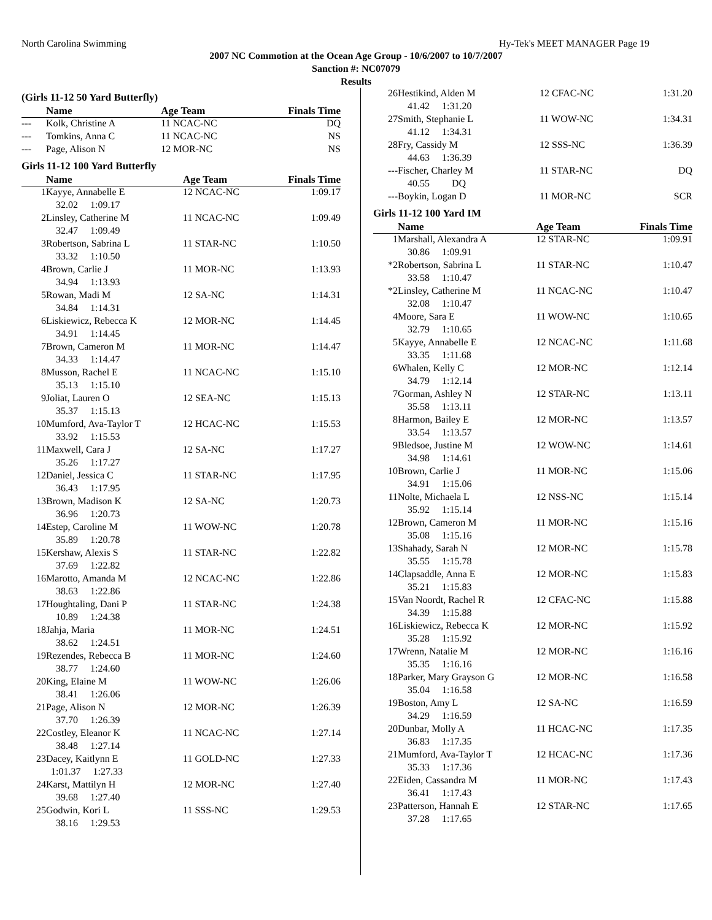North Carolina Swimming Hy-Tek's MEET MANAGER Page 19
2007 NC Commotion at the Ocean Age Group - 10/6/2007 to 10/7/2007
Sanction #: NC07079
Results
(Girls 11-12 50 Yard Butterfly)
| | Name | Age Team | Finals Time |
| --- | --- | --- | --- |
| --- | Kolk, Christine A | 11 NCAC-NC | DQ |
| --- | Tomkins, Anna C | 11 NCAC-NC | NS |
| --- | Page, Alison N | 12 MOR-NC | NS |
Girls 11-12 100 Yard Butterfly
| | Name | Age Team | Finals Time |
| --- | --- | --- | --- |
| 1 | Kayye, Annabelle E | 12 NCAC-NC | 1:09.17 |
| | 32.02 1:09.17 | | |
| 2 | Linsley, Catherine M | 11 NCAC-NC | 1:09.49 |
| | 32.47 1:09.49 | | |
| 3 | Robertson, Sabrina L | 11 STAR-NC | 1:10.50 |
| | 33.32 1:10.50 | | |
| 4 | Brown, Carlie J | 11 MOR-NC | 1:13.93 |
| | 34.94 1:13.93 | | |
| 5 | Rowan, Madi M | 12 SA-NC | 1:14.31 |
| | 34.84 1:14.31 | | |
| 6 | Liskiewicz, Rebecca K | 12 MOR-NC | 1:14.45 |
| | 34.91 1:14.45 | | |
| 7 | Brown, Cameron M | 11 MOR-NC | 1:14.47 |
| | 34.33 1:14.47 | | |
| 8 | Musson, Rachel E | 11 NCAC-NC | 1:15.10 |
| | 35.13 1:15.10 | | |
| 9 | Joliat, Lauren O | 12 SEA-NC | 1:15.13 |
| | 35.37 1:15.13 | | |
| 10 | Mumford, Ava-Taylor T | 12 HCAC-NC | 1:15.53 |
| | 33.92 1:15.53 | | |
| 11 | Maxwell, Cara J | 12 SA-NC | 1:17.27 |
| | 35.26 1:17.27 | | |
| 12 | Daniel, Jessica C | 11 STAR-NC | 1:17.95 |
| | 36.43 1:17.95 | | |
| 13 | Brown, Madison K | 12 SA-NC | 1:20.73 |
| | 36.96 1:20.73 | | |
| 14 | Estep, Caroline M | 11 WOW-NC | 1:20.78 |
| | 35.89 1:20.78 | | |
| 15 | Kershaw, Alexis S | 11 STAR-NC | 1:22.82 |
| | 37.69 1:22.82 | | |
| 16 | Marotto, Amanda M | 12 NCAC-NC | 1:22.86 |
| | 38.63 1:22.86 | | |
| 17 | Houghtaling, Dani P | 11 STAR-NC | 1:24.38 |
| | 10.89 1:24.38 | | |
| 18 | Jahja, Maria | 11 MOR-NC | 1:24.51 |
| | 38.62 1:24.51 | | |
| 19 | Rezendes, Rebecca B | 11 MOR-NC | 1:24.60 |
| | 38.77 1:24.60 | | |
| 20 | King, Elaine M | 11 WOW-NC | 1:26.06 |
| | 38.41 1:26.06 | | |
| 21 | Page, Alison N | 12 MOR-NC | 1:26.39 |
| | 37.70 1:26.39 | | |
| 22 | Costley, Eleanor K | 11 NCAC-NC | 1:27.14 |
| | 38.48 1:27.14 | | |
| 23 | Dacey, Kaitlynn E | 11 GOLD-NC | 1:27.33 |
| | 1:01.37 1:27.33 | | |
| 24 | Karst, Mattilyn H | 12 MOR-NC | 1:27.40 |
| | 39.68 1:27.40 | | |
| 25 | Godwin, Kori L | 11 SSS-NC | 1:29.53 |
| | 38.16 1:29.53 | | |
| 26 | Hestikind, Alden M | 12 CFAC-NC | 1:31.20 |
| | 41.42 1:31.20 | | |
| 27 | Smith, Stephanie L | 11 WOW-NC | 1:34.31 |
| | 41.12 1:34.31 | | |
| 28 | Fry, Cassidy M | 12 SSS-NC | 1:36.39 |
| | 44.63 1:36.39 | | |
| --- | Fischer, Charley M | 11 STAR-NC | DQ |
| | 40.55 DQ | | |
| --- | Boykin, Logan D | 11 MOR-NC | SCR |
Girls 11-12 100 Yard IM
| | Name | Age Team | Finals Time |
| --- | --- | --- | --- |
| 1 | Marshall, Alexandra A | 12 STAR-NC | 1:09.91 |
| | 30.86 1:09.91 | | |
| *2 | Robertson, Sabrina L | 11 STAR-NC | 1:10.47 |
| | 33.58 1:10.47 | | |
| *2 | Linsley, Catherine M | 11 NCAC-NC | 1:10.47 |
| | 32.08 1:10.47 | | |
| 4 | Moore, Sara E | 11 WOW-NC | 1:10.65 |
| | 32.79 1:10.65 | | |
| 5 | Kayye, Annabelle E | 12 NCAC-NC | 1:11.68 |
| | 33.35 1:11.68 | | |
| 6 | Whalen, Kelly C | 12 MOR-NC | 1:12.14 |
| | 34.79 1:12.14 | | |
| 7 | Gorman, Ashley N | 12 STAR-NC | 1:13.11 |
| | 35.58 1:13.11 | | |
| 8 | Harmon, Bailey E | 12 MOR-NC | 1:13.57 |
| | 33.54 1:13.57 | | |
| 9 | Bledsoe, Justine M | 12 WOW-NC | 1:14.61 |
| | 34.98 1:14.61 | | |
| 10 | Brown, Carlie J | 11 MOR-NC | 1:15.06 |
| | 34.91 1:15.06 | | |
| 11 | Nolte, Michaela L | 12 NSS-NC | 1:15.14 |
| | 35.92 1:15.14 | | |
| 12 | Brown, Cameron M | 11 MOR-NC | 1:15.16 |
| | 35.08 1:15.16 | | |
| 13 | Shahady, Sarah N | 12 MOR-NC | 1:15.78 |
| | 35.55 1:15.78 | | |
| 14 | Clapsaddle, Anna E | 12 MOR-NC | 1:15.83 |
| | 35.21 1:15.83 | | |
| 15 | Van Noordt, Rachel R | 12 CFAC-NC | 1:15.88 |
| | 34.39 1:15.88 | | |
| 16 | Liskiewicz, Rebecca K | 12 MOR-NC | 1:15.92 |
| | 35.28 1:15.92 | | |
| 17 | Wrenn, Natalie M | 12 MOR-NC | 1:16.16 |
| | 35.35 1:16.16 | | |
| 18 | Parker, Mary Grayson G | 12 MOR-NC | 1:16.58 |
| | 35.04 1:16.58 | | |
| 19 | Boston, Amy L | 12 SA-NC | 1:16.59 |
| | 34.29 1:16.59 | | |
| 20 | Dunbar, Molly A | 11 HCAC-NC | 1:17.35 |
| | 36.83 1:17.35 | | |
| 21 | Mumford, Ava-Taylor T | 12 HCAC-NC | 1:17.36 |
| | 35.33 1:17.36 | | |
| 22 | Eiden, Cassandra M | 11 MOR-NC | 1:17.43 |
| | 36.41 1:17.43 | | |
| 23 | Patterson, Hannah E | 12 STAR-NC | 1:17.65 |
| | 37.28 1:17.65 | | |